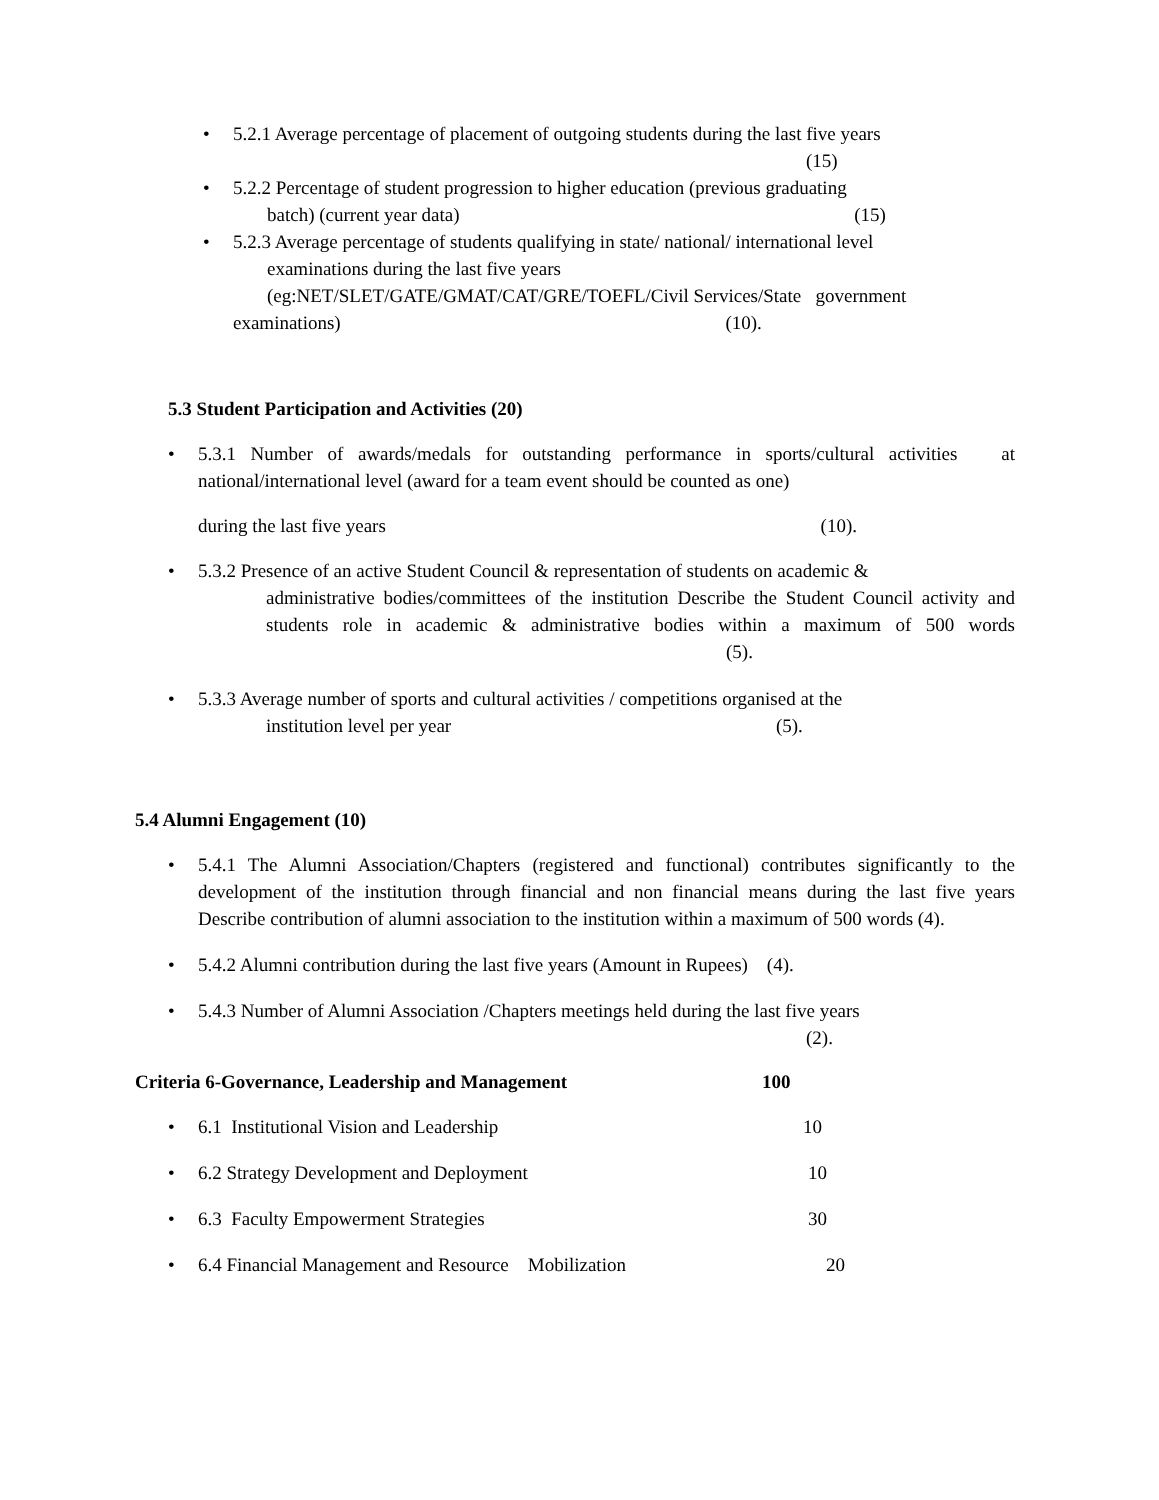• 5.2.1 Average percentage of placement of outgoing students during the last five years
(15)
• 5.2.2 Percentage of student progression to higher education (previous graduating
batch) (current year data) (15)
• 5.2.3 Average percentage of students qualifying in state/ national/ international level
examinations during the last five years
(eg:NET/SLET/GATE/GMAT/CAT/GRE/TOEFL/Civil Services/State government
examinations) (10).
5.3 Student Participation and Activities (20)
• 5.3.1 Number of awards/medals for outstanding performance in sports/cultural activities at national/international level (award for a team event should be counted as one)
during the last five years (10).
• 5.3.2 Presence of an active Student Council & representation of students on academic &
administrative bodies/committees of the institution Describe the Student Council activity and students role in academic & administrative bodies within a maximum of 500 words (5).
• 5.3.3 Average number of sports and cultural activities / competitions organised at the
institution level per year (5).
5.4 Alumni Engagement (10)
• 5.4.1 The Alumni Association/Chapters (registered and functional) contributes significantly to the development of the institution through financial and non financial means during the last five years Describe contribution of alumni association to the institution within a maximum of 500 words (4).
• 5.4.2 Alumni contribution during the last five years (Amount in Rupees) (4).
• 5.4.3 Number of Alumni Association /Chapters meetings held during the last five years
(2).
Criteria 6-Governance, Leadership and Management 100
• 6.1 Institutional Vision and Leadership 10
• 6.2 Strategy Development and Deployment 10
• 6.3 Faculty Empowerment Strategies 30
• 6.4 Financial Management and Resource Mobilization 20